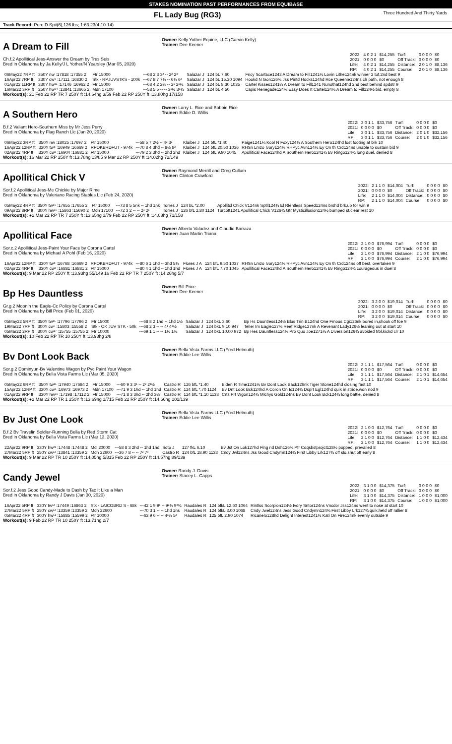STAKES NOMINATION PAST PERFORMANCES FROM EQUIBASE
FL Lady Bug (RG3) Three Hundred And Thirty Yards
Track Record: Pure D Spit(6),126 lbs; 1:63.23(4-10-14)
A Dream to Fill
Owner: Kelly Yother Equine, LLC (Garvin Kelly)
Trainer: Dee Keener
Ch.f.2 Apollitical Jess-Answer the Dream by Tres Seis
Bred in Oklahoma by Ja Kelly/J L Yother/N Yearsley (Mar 05, 2020)
| 2022: | 4 0 2 1 | $14,255 | Turf: | 0 0 0 0 | $0 |
| 2021: | 0 0 0 0 | $0 | Off Track: | 0 0 0 0 | $0 |
| Life: | 4 0 2 1 | $14,255 | Distance: | 2 0 1 0 | $8,136 |
| RP: | 4 0 2 1 | $14,255 | Course: | 2 0 1 0 | $8,136 |
| 06May22 7RP ft | 350Y nw :17818 :17355 2 | Ftr 15000 | ---68 2 3 3² -- 2² 2³ | Salazar J | 124 bL 7.60 | Fncy Scarface1243 A Dream to Fill1241¼ Lovin Lithe124nk winner 2 tuf,2nd best 9 |
| 16Apr22 7RP ft | 330Y cw⁸ :17111 :16830 2 | Stk - RPJUVSTKS - 100k | ---67 8 7 7¾ -- 6¾ 6² | Salazar J | 124 bL 15.20 1094 | Hookd N Gon126¾ Jss Pintd Hocks124hd Rce Queenie124ns clr path, not enough 8 |
| 01Apr22 11RP ft | 330Y hw¹¹ :17146 :16962 2 | Ftr 15000 | ---68 4 2 2½ -- 2¹ 2¹¼ | Salazar J | 124 bL 8.30 1035 | Cartel Kisses1241¼ A Dream to Fill1241 Nunothat124hd 2nd best behind spdstr 9 |
| 16Mar22 3RP ft | 250Y hw²⁴ :13841 :13665 2 | Mdn 17100 | ---58 5 5 -- -- 3¹½ 3¹¾ | Salazar J | 124 bL 4.50 | Capis Renegade124¾ Easy Does It Cartel124¾ A Dream to Fill124½ bid, empty 8 |
Workout(s): 21 Feb 22 RP TR 7 250Y ft :14.64hg 3/59 Feb 22 RP 250Y ft :13.80hg 17/158
A Southern Hero
Owner: Larry L. Rice and Bobbie Rice
Trainer: Eddie D. Willis
B.f.2 Valiant Hero-Southern Miss by Mr Jess Perry
Bred in Oklahoma by Flag Ranch Llc (Jan 20, 2020)
| 2022: | 3 0 1 1 | $33,756 | Turf: | 0 0 0 0 | $0 |
| 2021: | 0 0 0 0 | $0 | Off Track: | 0 0 0 0 | $0 |
| Life: | 3 0 1 1 | $33,756 | Distance: | 2 0 1 0 | $32,156 |
| RP: | 3 0 1 1 | $33,756 | Course: | 2 0 1 0 | $32,156 |
| 06May22 3RP ft | 350Y nw :18025 :17697 2 | Ftr 15000 | ---58 5 7 2½ -- 4² 3² | Klaiber J | 124 bfL *1.40 | Paige1241¼ Kool N Foxy124¾ A Southern Hero124hd lost footing at brk 10 |
| 16Apr22 12RP ft | 330Y tw⁸ :16949 :16669 2 | RPOKBRDFUT - 974k | ---70 8 4 3hd -- 8½ 8² | Klaiber J | 124 bfL 20.50 1036 | RHSn Lmzo Ivory124¾ RHPyc Avn124¾ Ey On th Crd124ns unable to sustain bid 9 |
| 02Apr22 4RP ft | 330Y cw³ :16904 :16881 2 | Ftr 15000 | ---79 2 3 3hd -- 2hd 2hd | Klaiber J | 124 bfL 9.90 1045 | Apollitical Face124hd A Southern Hero1241¾ Bv Ringo124¾ long duel, denied 8 |
Workout(s): 16 Mar 22 RP 250Y ft :13.78hg 13/85 9 Mar 22 RP 250Y ft :14.02hg 72/149
Apollitical Chick V
Owner: Raymond Merrill and Greg Cullum
Trainer: Clinton Crawford
Sor.f.2 Apollitical Jess-Me Chickie by Major Rime
Bred in Oklahoma by Valeriano Racing Stables Llc (Feb 24, 2020)
| 2022: | 2 1 1 0 | $14,004 | Turf: | 0 0 0 0 | $0 |
| 2021: | 0 0 0 0 | $0 | Off Track: | 0 0 0 0 | $0 |
| Life: | 2 1 1 0 | $14,004 | Distance: | 0 0 0 0 | $0 |
| RP: | 2 1 1 0 | $14,004 | Course: | 0 0 0 0 | $0 |
| 05May22 4RP ft | 350Y tw¹⁶ :17655 :17655 2 | Ftr 15000 | ---73 8 5 5nk -- 1hd 1nk | Torres J | 124 bL *2.00 | Apollitcl Chick V124nk Sptll124¾ El Rlentless Speed124ns brshd brk,up for win 9 |
| 09Apr22 8RP ft | 300Y hw¹⁵ :15863 :15690 2 | Mdn 17100 | ---72 3 2 -- -- 2¹ 2¹ | Torres J | 126 bfL 2.80 1124 | Turcott1241 Apollitical Chick V126¾ Gfr Mysticillusion124½ bumped st,clear rest 10 |
Workout(s): ●2 Mar 22 RP TR 7 250Y ft :13.65hg 1/79 Feb 22 RP 250Y ft :14.08hg 71/158
Apollitical Face
Owner: Alberto Valadez and Claudio Barraza
Trainer: Juan Martin Triana
Sor.c.2 Apollitical Jess-Paint Your Face by Corona Cartel
Bred in Oklahoma by Michael A Pohl (Feb 16, 2020)
| 2022: | 2 1 0 0 | $76,994 | Turf: | 0 0 0 0 | $0 |
| 2021: | 0 0 0 0 | $0 | Off Track: | 0 0 0 0 | $0 |
| Life: | 2 1 0 0 | $76,994 | Distance: | 2 1 0 0 | $76,994 |
| RP: | 2 1 0 0 | $76,994 | Course: | 2 1 0 0 | $76,994 |
| 16Apr22 12RP ft | 330Y tw⁸ :16768 :16669 2 | RPOKBRDFUT - 974k | ---80 6 1 1hd -- 3hd 5¾ | Flores J A | 124 bfL 9.50 1037 | RHSn Lmzo Ivory124¾ RHPyc Avn124¾ Ey On th Crd124ns off best, overtaken 9 |
| 02Apr22 4RP ft | 330Y cw³ :16881 :16881 2 | Ftr 15000 | ---80 4 1 1hd -- 1hd 1hd | Flores J A | 124 bfL 7.70 1045 | Apollitical Face124hd A Southern Hero1241¾ Bv Ringo124¾ courageous in duel 8 |
Workout(s): 9 Mar 22 RP 250Y ft :13.93hg 55/149 16 Feb 22 RP TR 7 250Y ft :14.26hg 5/7
Bp Hes Dauntless
Owner: Bill Price
Trainer: Dee Keener
Gr.g.2 Moonin the Eagle-Cc Policy by Corona Cartel
Bred in Oklahoma by Bill Price (Feb 01, 2020)
| 2022: | 3 2 0 0 | $19,014 | Turf: | 0 0 0 0 | $0 |
| 2021: | 0 0 0 0 | $0 | Off Track: | 0 0 0 0 | $0 |
| Life: | 3 2 0 0 | $19,014 | Distance: | 0 0 0 0 | $0 |
| RP: | 3 2 0 0 | $19,014 | Course: | 0 0 0 0 | $0 |
| 05May22 5RP ft | 350Y tw¹¹ :17796 :17796 2 | Ftr 15000 | ---68 8 2 1hd -- 1hd 1½ | Salazar J | 124 bkL 3.60 | Bp Hs Dauntless124½ Blus Trin B124hd One Fmous Cgi126nk bored in,shook off foe 9 |
| 19Mar22 7RP ft | 300Y cw⁷ :15803 :15558 2 | Stk - OK JUV STK - 50k | ---68 2 3 -- -- 4¹ 4¹½ | Salazar J | 124 bkL 9.10 947 | Teller Im Eagle127¾ Reef Ridge127nk A Revenant Lady126½ leaning out at start 10 |
| 05Mar22 2RP ft | 300Y cw¹⁷ :15755 :15755 2 | Ftr 10000 | ---69 1 1 -- -- 1½ 1¾ | Salazar J | 124 bkL 10.00 972 | Bp Hes Dauntless124¾ Pro Quo Joe1271¼ A Diversion126¾ avoided trbl,kickd clr 10 |
Workout(s): 10 Feb 22 RP TR 10 250Y ft :13.98hg 2/8
Bv Dont Look Back
Owner: Bella Vista Farms LLC (Fred Helmuth)
Trainer: Eddie Lee Willis
Sor.g.2 Dominyun-Bv Valentine Wagon by Pyc Paint Your Wagon
Bred in Oklahoma by Bella Vista Farms Llc (Mar 05, 2020)
| 2022: | 3 1 1 1 | $17,564 | Turf: | 0 0 0 0 | $0 |
| 2021: | 0 0 0 0 | $0 | Off Track: | 0 0 0 0 | $0 |
| Life: | 3 1 1 1 | $17,564 | Distance: | 2 1 0 1 | $14,654 |
| RP: | 3 1 1 1 | $17,564 | Course: | 2 1 0 1 | $14,654 |
| 05May22 6RP ft | 350Y tw¹¹ :17940 :17684 2 | Ftr 15000 | ---60 9 3 3¹ -- 2² 2¹½ | Castro R | 126 bfL *1.40 | Biden R Time1241½ Bv Dont Look Back126nk Tiger Stone124hd closing fast 10 |
| 15Apr22 12RP ft | 330Y cw⁶ :16973 :16973 2 | Mdn 17100 | ---71 9 3 1hd -- 1hd 1hd | Castro R | 124 bfL *.70 1124 | Bv Dnt Look Bck124hd A Coron On Ic124¾ Dsprt Egl124hd quik in stride,won nod 9 |
| 01Apr22 9RP ft | 330Y hw¹⁹ :17198 :17112 2 | Ftr 15000 | ---71 8 3 3hd -- 2hd 3½ | Castro R | 124 bfL *1.10 1133 | Crts Prt Wgon124¾ Mlchys Gold124ns Bv Dont Look Bck124¾ long battle, denied 8 |
Workout(s): ●2 Mar 22 RP TR 1 250Y ft :13.69hg 1/715 Feb 22 RP 250Y ft :14.66hg 101/139
Bv Just One Look
Owner: Bella Vista Farms LLC (Fred Helmuth)
Trainer: Eddie Lee Willis
B.f.2 Bv Travelin Soldier-Running Bella by Red Storm Cat
Bred in Oklahoma by Bella Vista Farms Llc (Mar 13, 2020)
| 2022: | 2 1 0 0 | $12,764 | Turf: | 0 0 0 0 | $0 |
| 2021: | 0 0 0 0 | $0 | Off Track: | 0 0 0 0 | $0 |
| Life: | 2 1 0 0 | $12,764 | Distance: | 1 1 0 0 | $12,434 |
| RP: | 2 1 0 0 | $12,764 | Course: | 1 1 0 0 | $12,434 |
| 22Apr22 9RP ft | 330Y hw²¹ :17448 :17448 2 | Mcl 20000 | ---58 8 3 2hd -- 1hd 1hd | Soto J | 127 fkL 6.10 | Bv Jst On Lok127hd Flng nd Dsh126¾ Pfr Coqsbstprojct128½ popped, prevailed 8 |
| 27Mar22 5RP ft | 250Y cw¹² :13841 :13359 2 | Mdn 22600 | ---36 7 8 -- -- 7² 7³ | Castro R | 124 bfL 18.90 1133 | Cndy Jwl124ns Jss Good Cndymn124¾ First Libby Lrk127¾ off slo,shut off early 8 |
Workout(s): 9 Mar 22 RP TR 10 250Y ft :14.05hg 5/815 Feb 22 RP 250Y ft :14.57hg 89/139
Candy Jewel
Owner: Randy J. Davis
Trainer: Stacey L. Capps
Sor.f.2 Jess Good Candy-Made to Dash by Tac It Like a Man
Bred in Oklahoma by Randy J Davis (Jan 30, 2020)
| 2022: | 3 1 0 0 | $14,375 | Turf: | 0 0 0 0 | $0 |
| 2021: | 0 0 0 0 | $0 | Off Track: | 0 0 0 0 | $0 |
| Life: | 3 1 0 0 | $14,375 | Distance: | 1 0 0 0 | $1,000 |
| RP: | 3 1 0 0 | $14,375 | Course: | 1 0 0 0 | $1,000 |
| 16Apr22 5RP ft | 330Y tw¹² :17449 :16863 2 | Stk - LAICOBRD S - 68k | ---42 1 9 9¹ -- 9²¾ 9³¾ | Raudales R | 124 bfkL 12.60 1064 | Rintlss Scorpion124½ Ivory Sntor124ns Vncdor Jss124ns went to nose at start 10 |
| 27Mar22 5RP ft | 250Y cw¹² :13359 :13359 2 | Mdn 22600 | ---70 3 1 -- -- 1hd 1ns | Raudales R | 124 bfkL 3.00 1068 | Cndy Jwel124ns Jess Good Cndymn124¾ First Libby Lrk127¾ quik,held off rallier 8 |
| 05Mar22 4RP ft | 300Y hw¹¹ :15885 :15599 2 | Ftr 10000 | ---63 9 6 -- -- 4¹¼ 5² | Raudales R | 125 bfL 2.90 1074 | Ricanelo128hd Delight Interest1241¾ Kati On Fire124nk evenly outside 9 |
Workout(s): 9 Feb 22 RP TR 10 250Y ft :13.71hg 2/7